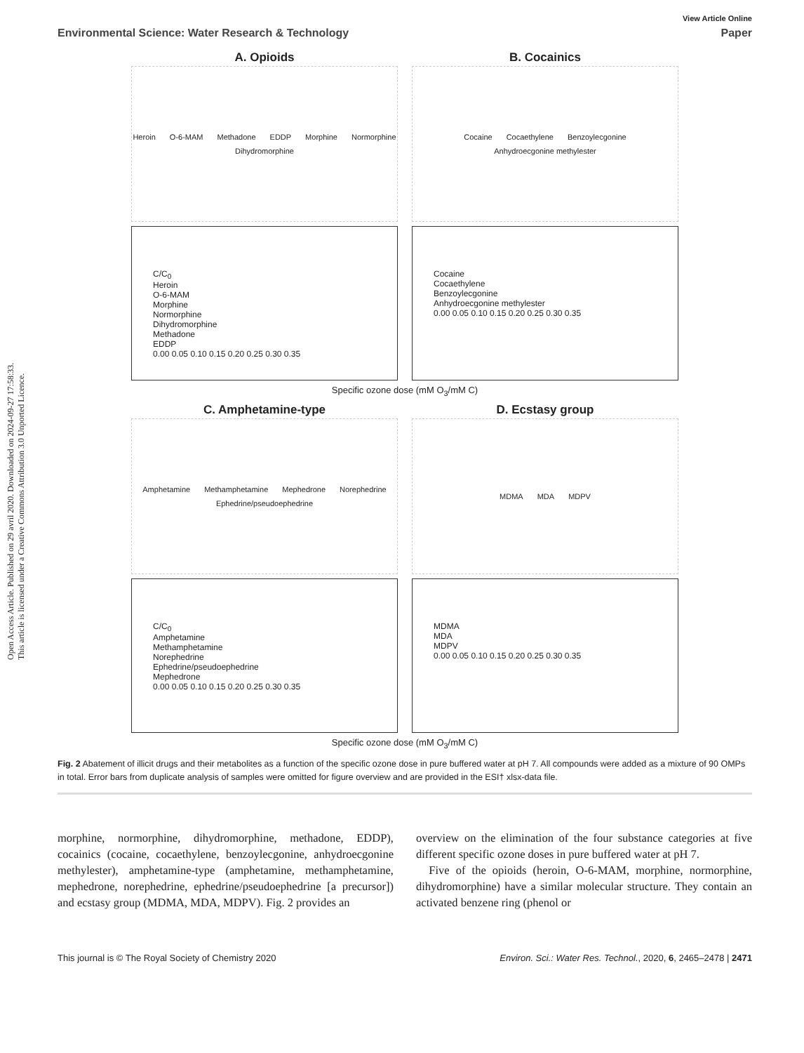Open Access Article. Published on 29 avril 2020. Downloaded on 2024-09-27 17:58:33.
This article is licensed under a Creative Commons Attribution 3.0 Unported Licence.
View Article Online
Environmental Science: Water Research & Technology Paper
A. Opioids
Heroin O-6-MAM Methadone EDDP Morphine Normorphine Dihydromorphine
B. Cocainics
Cocaine Cocaethylene Benzoylecgonine Anhydroecgonine methylester
C/C<sub>0</sub>
Heroin
O-6-MAM
Morphine
Normorphine
Dihydromorphine
Methadone
EDDP
0.00 0.05 0.10 0.15 0.20 0.25 0.30 0.35
Cocaine
Cocaethylene
Benzoylecgonine
Anhydroecgonine methylester
0.00 0.05 0.10 0.15 0.20 0.25 0.30 0.35
Specific ozone dose (mM O<sub>3</sub>/mM C)
C. Amphetamine-type
Amphetamine Methamphetamine Mephedrone Norephedrine Ephedrine/pseudoephedrine
D. Ecstasy group
MDMA MDA MDPV
C/C<sub>0</sub>
Amphetamine
Methamphetamine
Norephedrine
Ephedrine/pseudoephedrine
Mephedrone
0.00 0.05 0.10 0.15 0.20 0.25 0.30 0.35
MDMA
MDA
MDPV
0.00 0.05 0.10 0.15 0.20 0.25 0.30 0.35
Specific ozone dose (mM O<sub>3</sub>/mM C)
Fig. 2 Abatement of illicit drugs and their metabolites as a function of the specific ozone dose in pure buffered water at pH 7. All compounds were added as a mixture of 90 OMPs in total. Error bars from duplicate analysis of samples were omitted for figure overview and are provided in the ESI† xlsx-data file.
morphine, normorphine, dihydromorphine, methadone, EDDP), cocainics (cocaine, cocaethylene, benzoylecgonine, anhydroecgonine methylester), amphetamine-type (amphetamine, methamphetamine, mephedrone, norephedrine, ephedrine/pseudoephedrine [a precursor]) and ecstasy group (MDMA, MDA, MDPV). Fig. 2 provides an
overview on the elimination of the four substance categories at five different specific ozone doses in pure buffered water at pH 7.
Five of the opioids (heroin, O-6-MAM, morphine, normorphine, dihydromorphine) have a similar molecular structure. They contain an activated benzene ring (phenol or
This journal is © The Royal Society of Chemistry 2020 Environ. Sci.: Water Res. Technol., 2020, 6, 2465–2478 | 2471